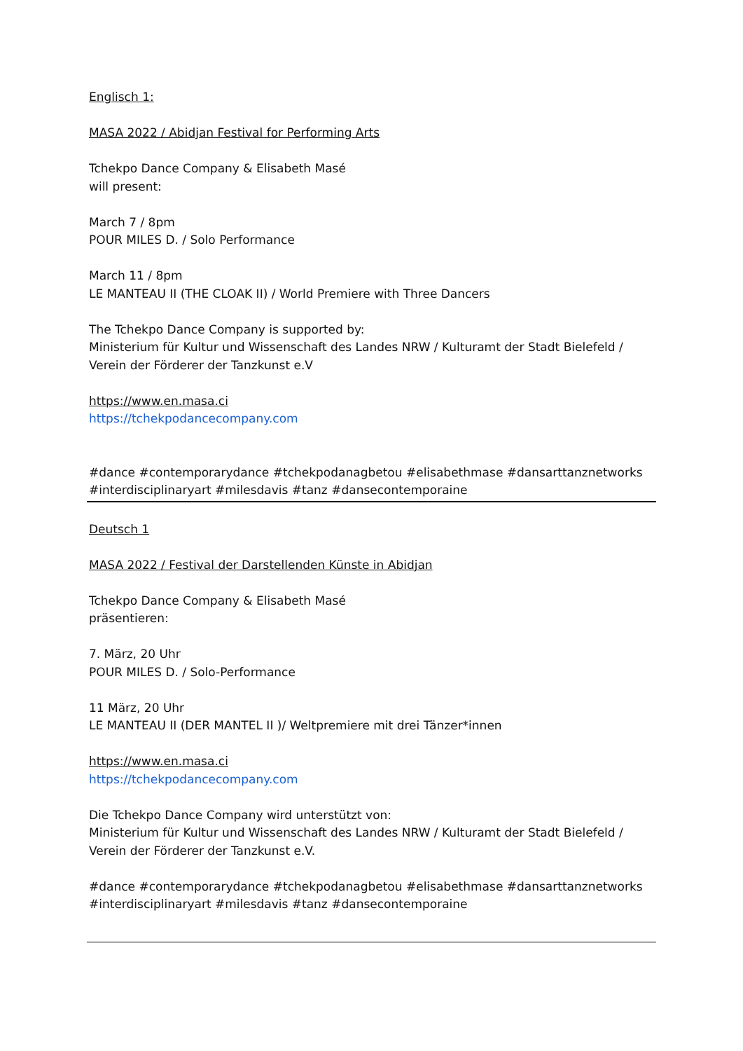Englisch 1:
MASA 2022 / Abidjan Festival for Performing Arts
Tchekpo Dance Company & Elisabeth Masé
will present:
March 7 / 8pm
POUR MILES D. / Solo Performance
March 11 / 8pm
LE MANTEAU II (THE CLOAK II) / World Premiere with Three Dancers
The Tchekpo Dance Company is supported by:
Ministerium für Kultur und Wissenschaft des Landes NRW / Kulturamt der Stadt Bielefeld / Verein der Förderer der Tanzkunst e.V
https://www.en.masa.ci
https://tchekpodancecompany.com
#dance #contemporarydance #tchekpodanagbetou #elisabethmase #dansarttanznetworks #interdisciplinaryart #milesdavis #tanz #dansecontemporaine
Deutsch 1
MASA 2022 / Festival der Darstellenden Künste in Abidjan
Tchekpo Dance Company & Elisabeth Masé
präsentieren:
7. März, 20 Uhr
POUR MILES D. / Solo-Performance
11 März, 20 Uhr
LE MANTEAU II (DER MANTEL II )/ Weltpremiere mit drei Tänzer*innen
https://www.en.masa.ci
https://tchekpodancecompany.com
Die Tchekpo Dance Company wird unterstützt von:
Ministerium für Kultur und Wissenschaft des Landes NRW / Kulturamt der Stadt Bielefeld / Verein der Förderer der Tanzkunst e.V.
#dance #contemporarydance #tchekpodanagbetou #elisabethmase #dansarttanznetworks #interdisciplinaryart #milesdavis #tanz #dansecontemporaine